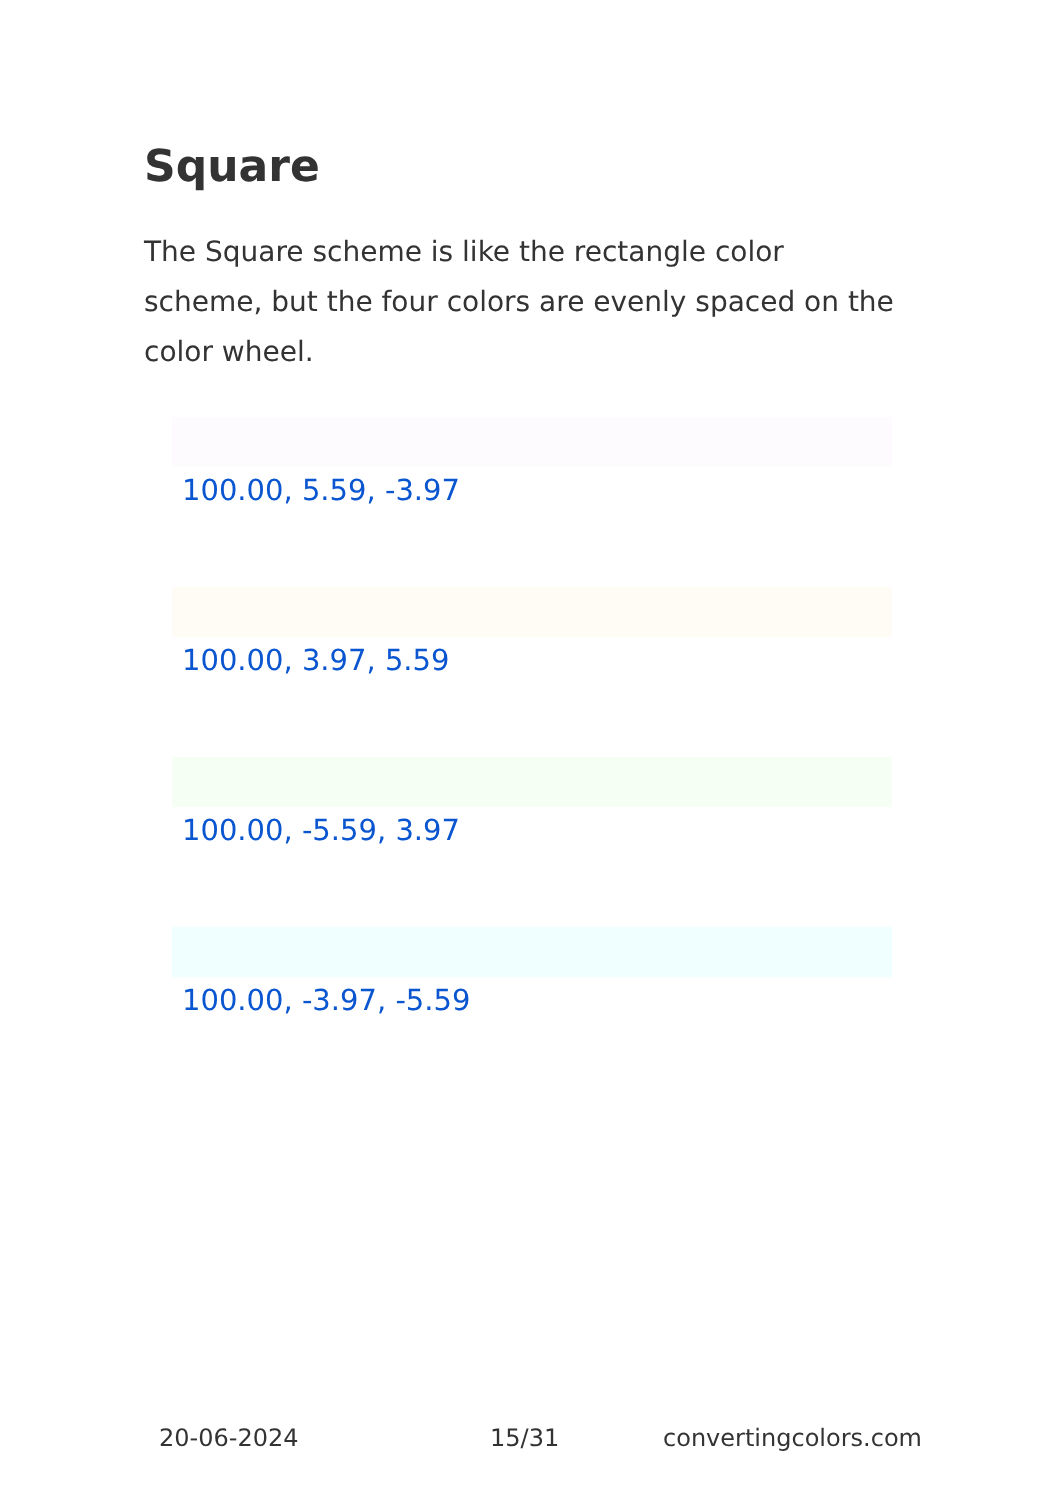Square
The Square scheme is like the rectangle color scheme, but the four colors are evenly spaced on the color wheel.
100.00, 5.59, -3.97
100.00, 3.97, 5.59
100.00, -5.59, 3.97
100.00, -3.97, -5.59
20-06-2024 15/31 convertingcolors.com